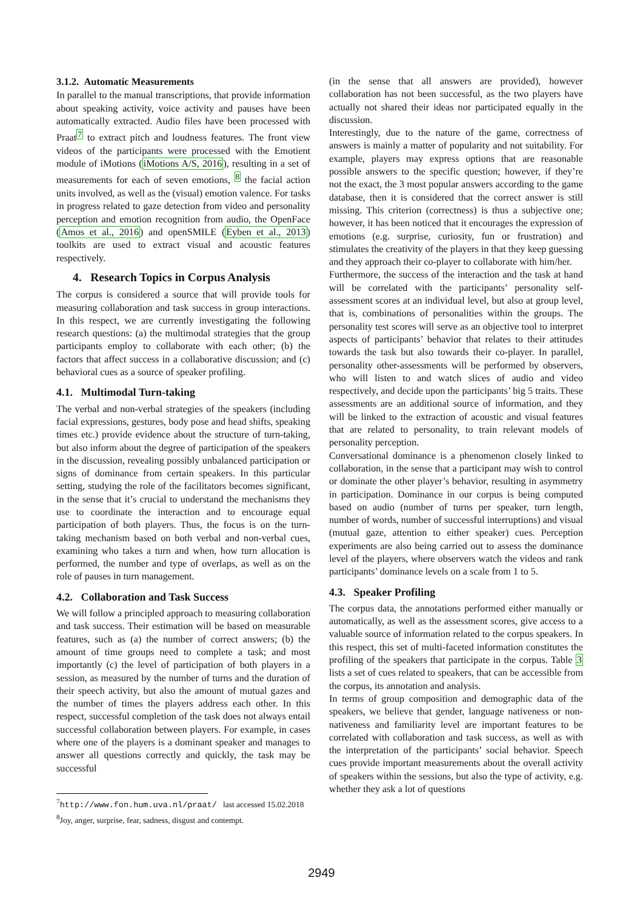3.1.2. Automatic Measurements
In parallel to the manual transcriptions, that provide information about speaking activity, voice activity and pauses have been automatically extracted. Audio files have been processed with Praat<sup>7</sup> to extract pitch and loudness features. The front view videos of the participants were processed with the Emotient module of iMotions (iMotions A/S, 2016), resulting in a set of measurements for each of seven emotions, <sup>8</sup> the facial action units involved, as well as the (visual) emotion valence. For tasks in progress related to gaze detection from video and personality perception and emotion recognition from audio, the OpenFace (Amos et al., 2016) and openSMILE (Eyben et al., 2013) toolkits are used to extract visual and acoustic features respectively.
4. Research Topics in Corpus Analysis
The corpus is considered a source that will provide tools for measuring collaboration and task success in group interactions. In this respect, we are currently investigating the following research questions: (a) the multimodal strategies that the group participants employ to collaborate with each other; (b) the factors that affect success in a collaborative discussion; and (c) behavioral cues as a source of speaker profiling.
4.1. Multimodal Turn-taking
The verbal and non-verbal strategies of the speakers (including facial expressions, gestures, body pose and head shifts, speaking times etc.) provide evidence about the structure of turn-taking, but also inform about the degree of participation of the speakers in the discussion, revealing possibly unbalanced participation or signs of dominance from certain speakers. In this particular setting, studying the role of the facilitators becomes significant, in the sense that it’s crucial to understand the mechanisms they use to coordinate the interaction and to encourage equal participation of both players. Thus, the focus is on the turn-taking mechanism based on both verbal and non-verbal cues, examining who takes a turn and when, how turn allocation is performed, the number and type of overlaps, as well as on the role of pauses in turn management.
4.2. Collaboration and Task Success
We will follow a principled approach to measuring collaboration and task success. Their estimation will be based on measurable features, such as (a) the number of correct answers; (b) the amount of time groups need to complete a task; and most importantly (c) the level of participation of both players in a session, as measured by the number of turns and the duration of their speech activity, but also the amount of mutual gazes and the number of times the players address each other. In this respect, successful completion of the task does not always entail successful collaboration between players. For example, in cases where one of the players is a dominant speaker and manages to answer all questions correctly and quickly, the task may be successful
<sup>7</sup> http://www.fon.hum.uva.nl/praat/ last accessed 15.02.2018
<sup>8</sup> Joy, anger, surprise, fear, sadness, disgust and contempt.
(in the sense that all answers are provided), however collaboration has not been successful, as the two players have actually not shared their ideas nor participated equally in the discussion.
Interestingly, due to the nature of the game, correctness of answers is mainly a matter of popularity and not suitability. For example, players may express options that are reasonable possible answers to the specific question; however, if they’re not the exact, the 3 most popular answers according to the game database, then it is considered that the correct answer is still missing. This criterion (correctness) is thus a subjective one; however, it has been noticed that it encourages the expression of emotions (e.g. surprise, curiosity, fun or frustration) and stimulates the creativity of the players in that they keep guessing and they approach their co-player to collaborate with him/her.
Furthermore, the success of the interaction and the task at hand will be correlated with the participants’ personality self-assessment scores at an individual level, but also at group level, that is, combinations of personalities within the groups. The personality test scores will serve as an objective tool to interpret aspects of participants’ behavior that relates to their attitudes towards the task but also towards their co-player. In parallel, personality other-assessments will be performed by observers, who will listen to and watch slices of audio and video respectively, and decide upon the participants’ big 5 traits. These assessments are an additional source of information, and they will be linked to the extraction of acoustic and visual features that are related to personality, to train relevant models of personality perception.
Conversational dominance is a phenomenon closely linked to collaboration, in the sense that a participant may wish to control or dominate the other player’s behavior, resulting in asymmetry in participation. Dominance in our corpus is being computed based on audio (number of turns per speaker, turn length, number of words, number of successful interruptions) and visual (mutual gaze, attention to either speaker) cues. Perception experiments are also being carried out to assess the dominance level of the players, where observers watch the videos and rank participants’ dominance levels on a scale from 1 to 5.
4.3. Speaker Profiling
The corpus data, the annotations performed either manually or automatically, as well as the assessment scores, give access to a valuable source of information related to the corpus speakers. In this respect, this set of multi-faceted information constitutes the profiling of the speakers that participate in the corpus. Table 3 lists a set of cues related to speakers, that can be accessible from the corpus, its annotation and analysis.
In terms of group composition and demographic data of the speakers, we believe that gender, language nativeness or non-nativeness and familiarity level are important features to be correlated with collaboration and task success, as well as with the interpretation of the participants’ social behavior. Speech cues provide important measurements about the overall activity of speakers within the sessions, but also the type of activity, e.g. whether they ask a lot of questions
2949